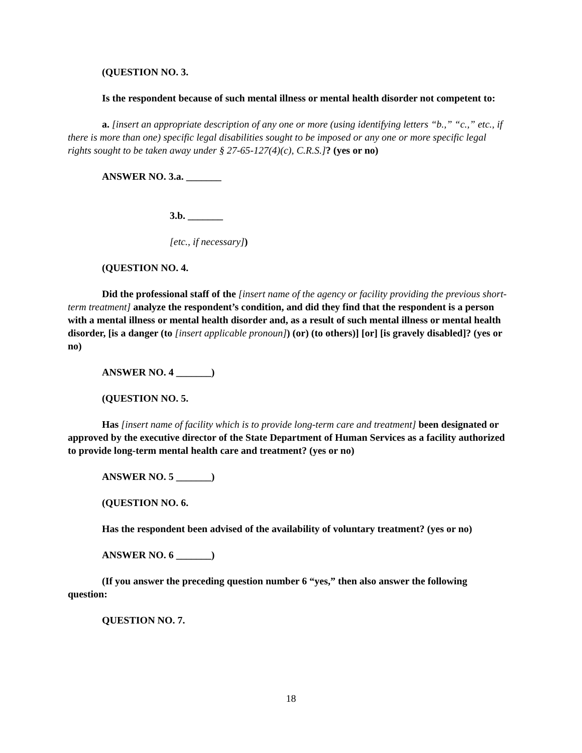(QUESTION NO. 3.
Is the respondent because of such mental illness or mental health disorder not competent to:
a. [insert an appropriate description of any one or more (using identifying letters “b.,” “c.,” etc., if there is more than one) specific legal disabilities sought to be imposed or any one or more specific legal rights sought to be taken away under § 27-65-127(4)(c), C.R.S.]? (yes or no)
ANSWER NO. 3.a. _______
3.b. _______
[etc., if necessary])
(QUESTION NO. 4.
Did the professional staff of the [insert name of the agency or facility providing the previous short-term treatment] analyze the respondent’s condition, and did they find that the respondent is a person with a mental illness or mental health disorder and, as a result of such mental illness or mental health disorder, [is a danger (to [insert applicable pronoun]) (or) (to others)] [or] [is gravely disabled]? (yes or no)
ANSWER NO. 4 _______)
(QUESTION NO. 5.
Has [insert name of facility which is to provide long-term care and treatment] been designated or approved by the executive director of the State Department of Human Services as a facility authorized to provide long-term mental health care and treatment? (yes or no)
ANSWER NO. 5 _______)
(QUESTION NO. 6.
Has the respondent been advised of the availability of voluntary treatment? (yes or no)
ANSWER NO. 6 _______)
(If you answer the preceding question number 6 “yes,” then also answer the following question:
QUESTION NO. 7.
18